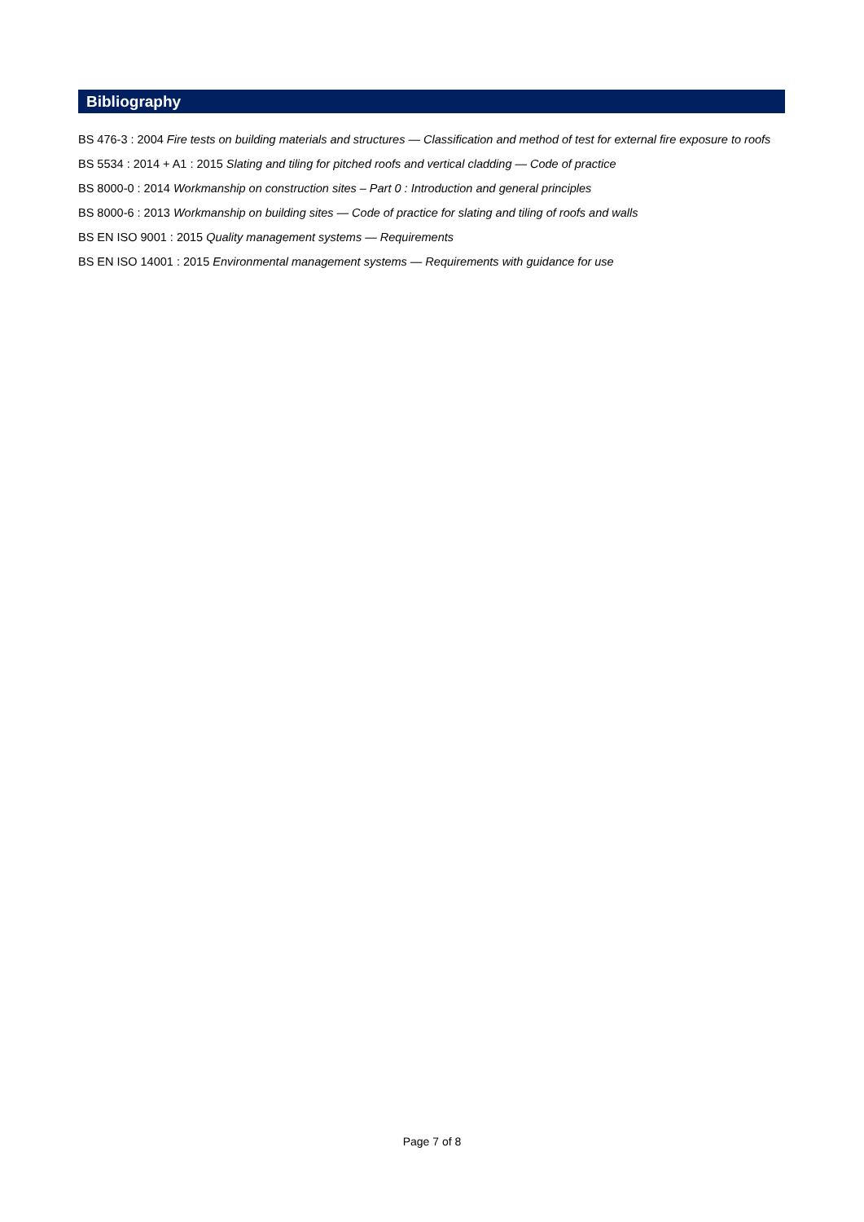Bibliography
BS 476-3 : 2004 Fire tests on building materials and structures — Classification and method of test for external fire exposure to roofs
BS 5534 : 2014 + A1 : 2015 Slating and tiling for pitched roofs and vertical cladding — Code of practice
BS 8000-0 : 2014 Workmanship on construction sites – Part 0 : Introduction and general principles
BS 8000-6 : 2013 Workmanship on building sites — Code of practice for slating and tiling of roofs and walls
BS EN ISO 9001 : 2015 Quality management systems — Requirements
BS EN ISO 14001 : 2015 Environmental management systems — Requirements with guidance for use
Page 7 of 8